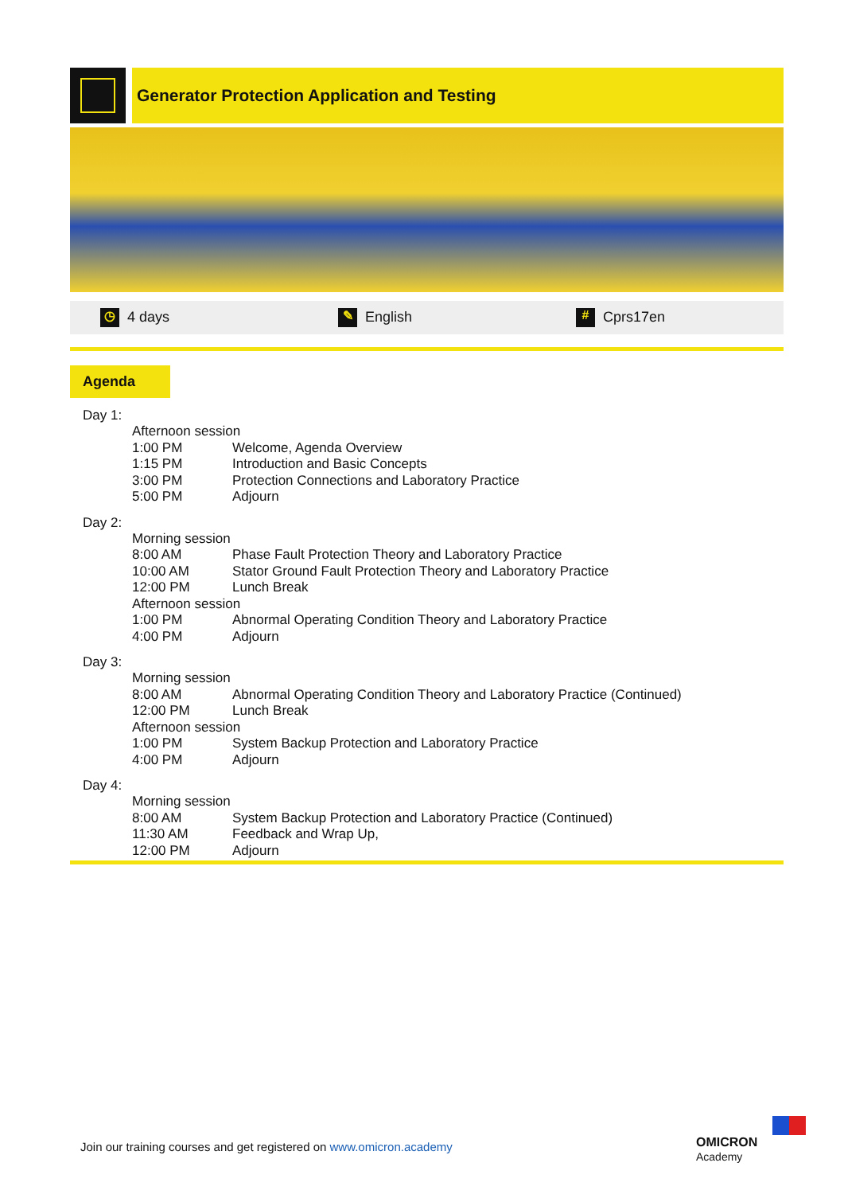Generator Protection Application and Testing
◷ 4 days ✎ English # Cprs17en
Agenda
Day 1:
| Afternoon session | |
| 1:00 PM | Welcome, Agenda Overview |
| 1:15 PM | Introduction and Basic Concepts |
| 3:00 PM | Protection Connections and Laboratory Practice |
| 5:00 PM | Adjourn |
Day 2:
| Morning session | |
| 8:00 AM | Phase Fault Protection Theory and Laboratory Practice |
| 10:00 AM | Stator Ground Fault Protection Theory and Laboratory Practice |
| 12:00 PM | Lunch Break |
| Afternoon session | |
| 1:00 PM | Abnormal Operating Condition Theory and Laboratory Practice |
| 4:00 PM | Adjourn |
Day 3:
| Morning session | |
| 8:00 AM | Abnormal Operating Condition Theory and Laboratory Practice (Continued) |
| 12:00 PM | Lunch Break |
| Afternoon session | |
| 1:00 PM | System Backup Protection and Laboratory Practice |
| 4:00 PM | Adjourn |
Day 4:
| Morning session | |
| 8:00 AM | System Backup Protection and Laboratory Practice (Continued) |
| 11:30 AM | Feedback and Wrap Up, |
| 12:00 PM | Adjourn |
Join our training courses and get registered on www.omicron.academy
OMICRON
Academy